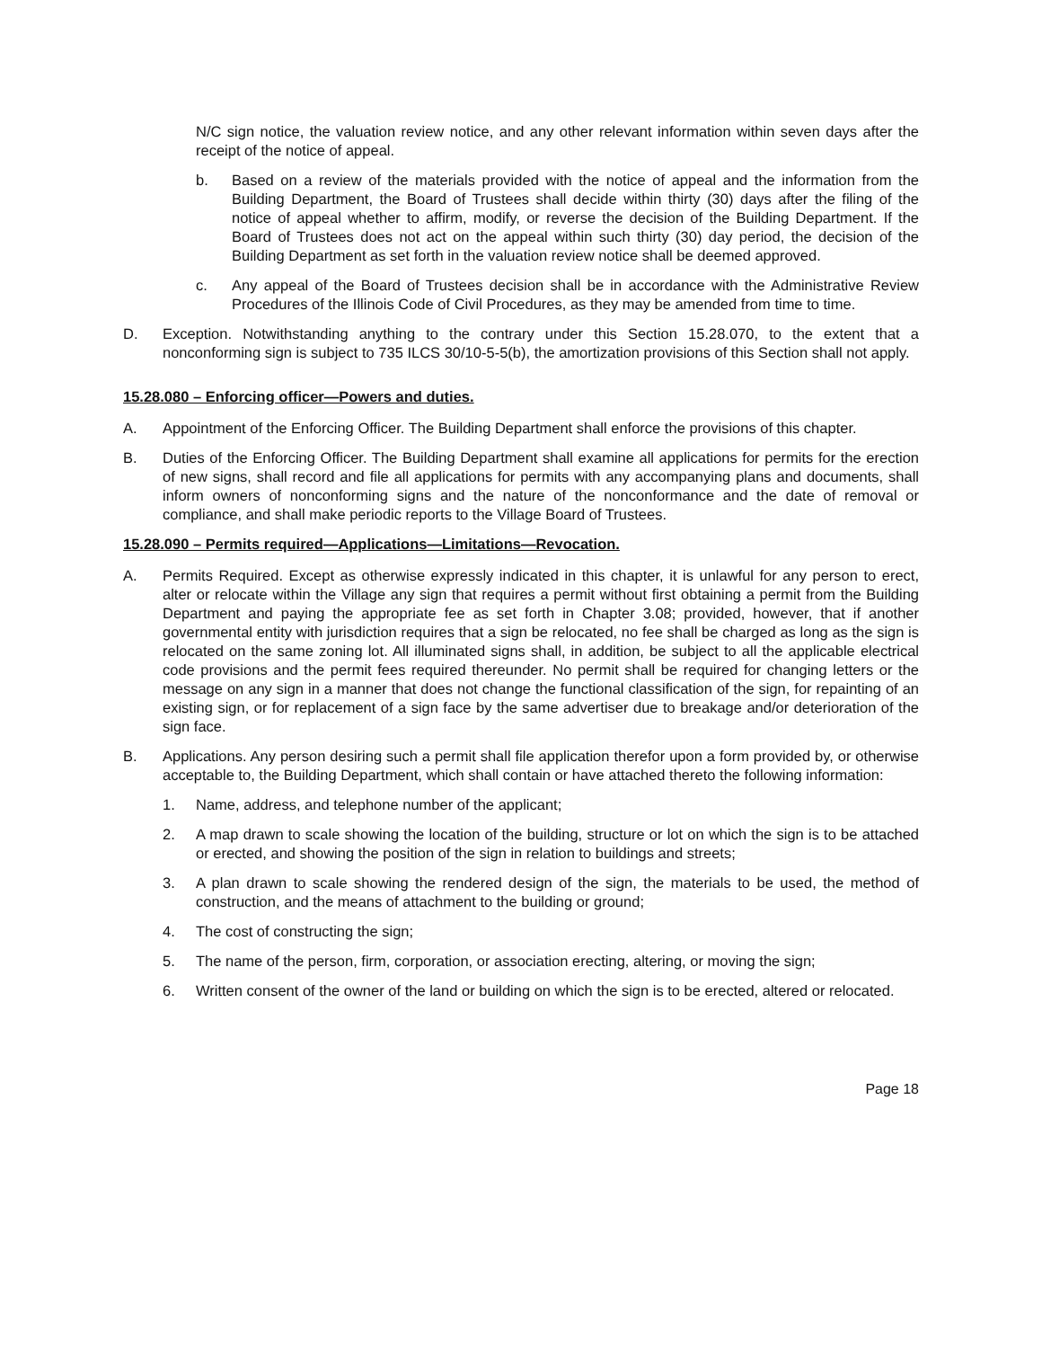N/C sign notice, the valuation review notice, and any other relevant information within seven days after the receipt of the notice of appeal.
b. Based on a review of the materials provided with the notice of appeal and the information from the Building Department, the Board of Trustees shall decide within thirty (30) days after the filing of the notice of appeal whether to affirm, modify, or reverse the decision of the Building Department. If the Board of Trustees does not act on the appeal within such thirty (30) day period, the decision of the Building Department as set forth in the valuation review notice shall be deemed approved.
c. Any appeal of the Board of Trustees decision shall be in accordance with the Administrative Review Procedures of the Illinois Code of Civil Procedures, as they may be amended from time to time.
D. Exception. Notwithstanding anything to the contrary under this Section 15.28.070, to the extent that a nonconforming sign is subject to 735 ILCS 30/10-5-5(b), the amortization provisions of this Section shall not apply.
15.28.080 – Enforcing officer—Powers and duties.
A. Appointment of the Enforcing Officer. The Building Department shall enforce the provisions of this chapter.
B. Duties of the Enforcing Officer. The Building Department shall examine all applications for permits for the erection of new signs, shall record and file all applications for permits with any accompanying plans and documents, shall inform owners of nonconforming signs and the nature of the nonconformance and the date of removal or compliance, and shall make periodic reports to the Village Board of Trustees.
15.28.090 – Permits required—Applications—Limitations—Revocation.
A. Permits Required. Except as otherwise expressly indicated in this chapter, it is unlawful for any person to erect, alter or relocate within the Village any sign that requires a permit without first obtaining a permit from the Building Department and paying the appropriate fee as set forth in Chapter 3.08; provided, however, that if another governmental entity with jurisdiction requires that a sign be relocated, no fee shall be charged as long as the sign is relocated on the same zoning lot. All illuminated signs shall, in addition, be subject to all the applicable electrical code provisions and the permit fees required thereunder. No permit shall be required for changing letters or the message on any sign in a manner that does not change the functional classification of the sign, for repainting of an existing sign, or for replacement of a sign face by the same advertiser due to breakage and/or deterioration of the sign face.
B. Applications. Any person desiring such a permit shall file application therefor upon a form provided by, or otherwise acceptable to, the Building Department, which shall contain or have attached thereto the following information:
1. Name, address, and telephone number of the applicant;
2. A map drawn to scale showing the location of the building, structure or lot on which the sign is to be attached or erected, and showing the position of the sign in relation to buildings and streets;
3. A plan drawn to scale showing the rendered design of the sign, the materials to be used, the method of construction, and the means of attachment to the building or ground;
4. The cost of constructing the sign;
5. The name of the person, firm, corporation, or association erecting, altering, or moving the sign;
6. Written consent of the owner of the land or building on which the sign is to be erected, altered or relocated.
Page 18